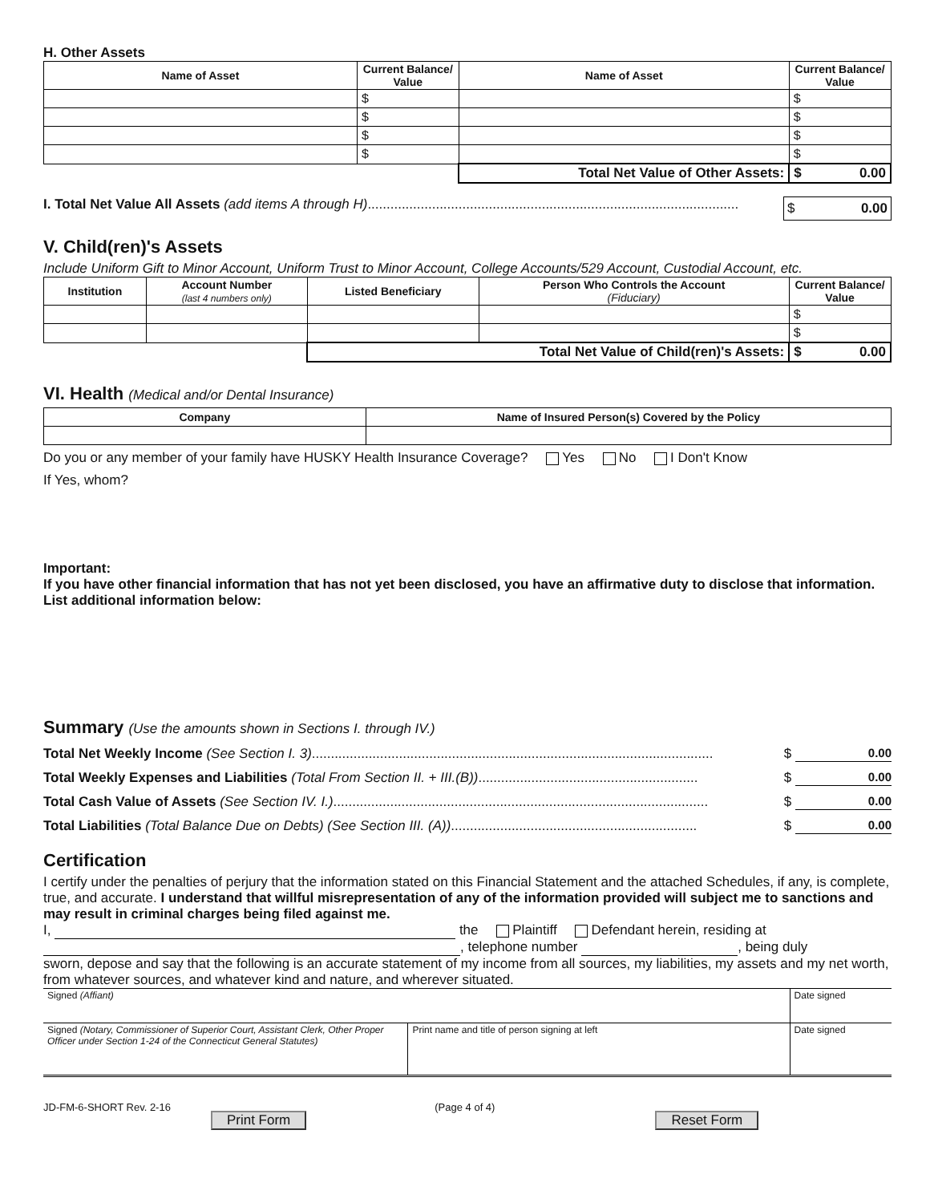H. Other Assets
| Name of Asset | Current Balance/ Value | Name of Asset | Current Balance/ Value |
| --- | --- | --- | --- |
| | $ | | $ |
| | $ | | $ |
| | $ | | $ |
| | $ | | $ |
| | | Total Net Value of Other Assets: | $ 0.00 |
I. Total Net Value All Assets (add items A through H).................................................................................................. $ 0.00
V. Child(ren)'s Assets
Include Uniform Gift to Minor Account, Uniform Trust to Minor Account, College Accounts/529 Account, Custodial Account, etc.
| Institution | Account Number (last 4 numbers only) | Listed Beneficiary | Person Who Controls the Account (Fiduciary) | Current Balance/ Value |
| --- | --- | --- | --- | --- |
| | | | | $ |
| | | | | $ |
| | | Total Net Value of Child(ren)'s Assets: | | $ 0.00 |
VI. Health (Medical and/or Dental Insurance)
| Company | Name of Insured Person(s) Covered by the Policy |
| --- | --- |
Do you or any member of your family have HUSKY Health Insurance Coverage? Yes No I Don't Know
If Yes, whom?
Important:
If you have other financial information that has not yet been disclosed, you have an affirmative duty to disclose that information. List additional information below:
Summary (Use the amounts shown in Sections I. through IV.)
Total Net Weekly Income (See Section I. 3).......................................................................................................... $ 0.00
Total Weekly Expenses and Liabilities (Total From Section II. + III.(B)).......................................................... $ 0.00
Total Cash Value of Assets (See Section IV. I.)................................................................................................... $ 0.00
Total Liabilities (Total Balance Due on Debts) (See Section III. (A))................................................................. $ 0.00
Certification
I certify under the penalties of perjury that the information stated on this Financial Statement and the attached Schedules, if any, is complete, true, and accurate. I understand that willful misrepresentation of any of the information provided will subject me to sanctions and may result in criminal charges being filed against me.
I, the Plaintiff Defendant herein, residing at
, telephone number , being duly
sworn, depose and say that the following is an accurate statement of my income from all sources, my liabilities, my assets and my net worth, from whatever sources, and whatever kind and nature, and wherever situated.
| Signed (Affiant) | | Date signed |
| Signed (Notary, Commissioner of Superior Court, Assistant Clerk, Other Proper Officer under Section 1-24 of the Connecticut General Statutes) | Print name and title of person signing at left | Date signed |
JD-FM-6-SHORT Rev. 2-16 Print Form (Page 4 of 4) Reset Form